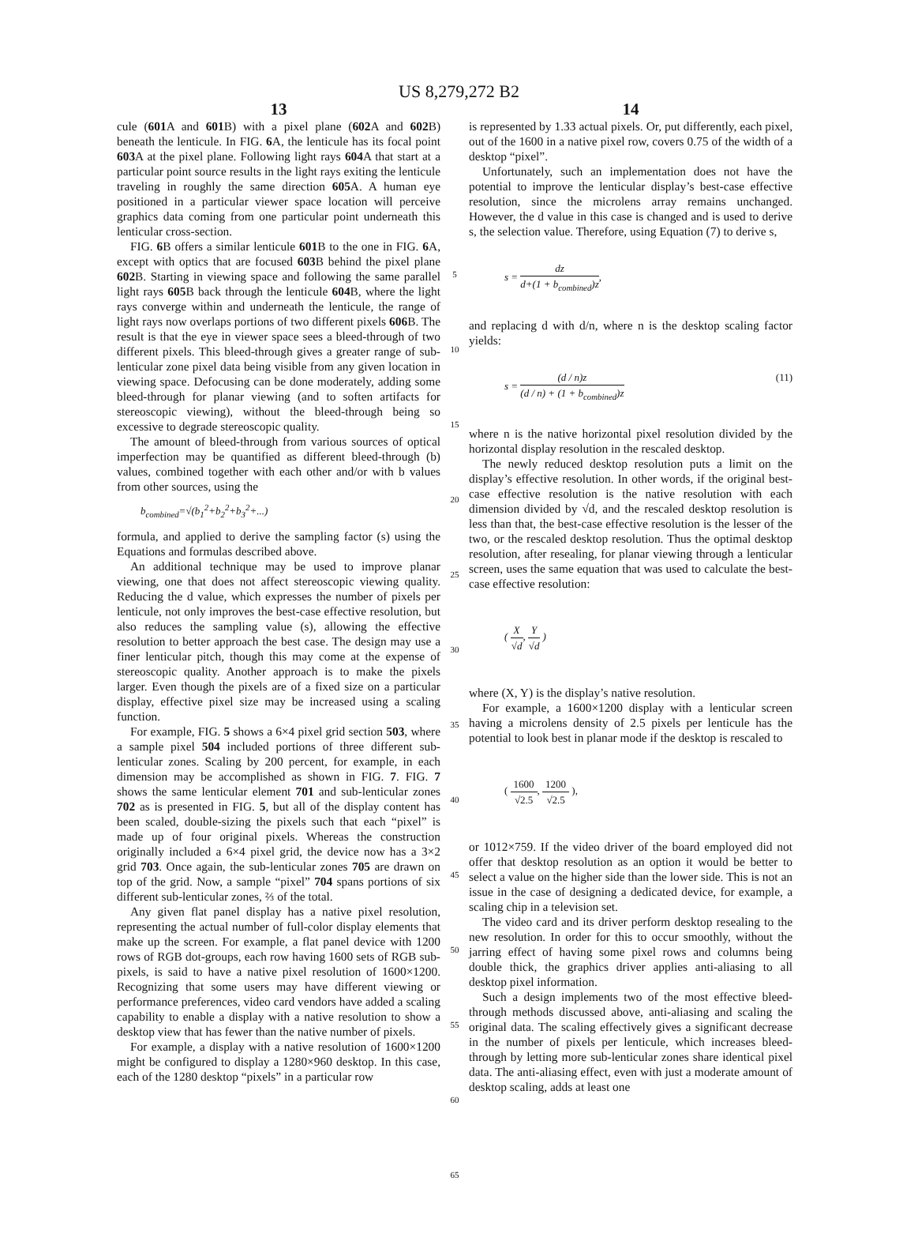US 8,279,272 B2
13
cule (601 A and 601 B) with a pixel plane (602 A and 602 B) beneath the lenticule. In FIG. 6 A, the lenticule has its focal point 603 A at the pixel plane. Following light rays 604 A that start at a particular point source results in the light rays exiting the lenticule traveling in roughly the same direction 605 A. A human eye positioned in a particular viewer space location will perceive graphics data coming from one particular point underneath this lenticular cross-section.
FIG. 6 B offers a similar lenticule 601 B to the one in FIG. 6 A, except with optics that are focused 603 B behind the pixel plane 602 B. Starting in viewing space and following the same parallel light rays 605 B back through the lenticule 604 B, where the light rays converge within and underneath the lenticule, the range of light rays now overlaps portions of two different pixels 606 B. The result is that the eye in viewer space sees a bleed-through of two different pixels. This bleed-through gives a greater range of sub-lenticular zone pixel data being visible from any given location in viewing space. Defocusing can be done moderately, adding some bleed-through for planar viewing (and to soften artifacts for stereoscopic viewing), without the bleed-through being so excessive to degrade stereoscopic quality.
The amount of bleed-through from various sources of optical imperfection may be quantified as different bleed-through (b) values, combined together with each other and/or with b values from other sources, using the
b<sub>combined</sub>=√(b<sub>1</sub><sup>2</sup>+b<sub>2</sub><sup>2</sup>+b<sub>3</sub><sup>2</sup>+...)
formula, and applied to derive the sampling factor (s) using the Equations and formulas described above.
An additional technique may be used to improve planar viewing, one that does not affect stereoscopic viewing quality. Reducing the d value, which expresses the number of pixels per lenticule, not only improves the best-case effective resolution, but also reduces the sampling value (s), allowing the effective resolution to better approach the best case. The design may use a finer lenticular pitch, though this may come at the expense of stereoscopic quality. Another approach is to make the pixels larger. Even though the pixels are of a fixed size on a particular display, effective pixel size may be increased using a scaling function.
For example, FIG. 5 shows a 6×4 pixel grid section 503, where a sample pixel 504 included portions of three different sub-lenticular zones. Scaling by 200 percent, for example, in each dimension may be accomplished as shown in FIG. 7. FIG. 7 shows the same lenticular element 701 and sub-lenticular zones 702 as is presented in FIG. 5, but all of the display content has been scaled, double-sizing the pixels such that each “pixel” is made up of four original pixels. Whereas the construction originally included a 6×4 pixel grid, the device now has a 3×2 grid 703. Once again, the sub-lenticular zones 705 are drawn on top of the grid. Now, a sample “pixel” 704 spans portions of six different sub-lenticular zones, ⅔ of the total.
Any given flat panel display has a native pixel resolution, representing the actual number of full-color display elements that make up the screen. For example, a flat panel device with 1200 rows of RGB dot-groups, each row having 1600 sets of RGB sub-pixels, is said to have a native pixel resolution of 1600×1200. Recognizing that some users may have different viewing or performance preferences, video card vendors have added a scaling capability to enable a display with a native resolution to show a desktop view that has fewer than the native number of pixels.
For example, a display with a native resolution of 1600×1200 might be configured to display a 1280×960 desktop. In this case, each of the 1280 desktop “pixels” in a particular row
5
10
15
20
25
30
35
40
45
50
55
60
65
14
is represented by 1.33 actual pixels. Or, put differently, each pixel, out of the 1600 in a native pixel row, covers 0.75 of the width of a desktop “pixel”.
Unfortunately, such an implementation does not have the potential to improve the lenticular display’s best-case effective resolution, since the microlens array remains unchanged. However, the d value in this case is changed and is used to derive s, the selection value. Therefore, using Equation (7) to derive s,
s = dz d+(1 + b<sub>combined</sub>)z,
and replacing d with d/n, where n is the desktop scaling factor yields:
s = (d / n)z (d / n) + (1 + b<sub>combined</sub>)z
(11)
where n is the native horizontal pixel resolution divided by the horizontal display resolution in the rescaled desktop.
The newly reduced desktop resolution puts a limit on the display’s effective resolution. In other words, if the original best-case effective resolution is the native resolution with each dimension divided by √d, and the rescaled desktop resolution is less than that, the best-case effective resolution is the lesser of the two, or the rescaled desktop resolution. Thus the optimal desktop resolution, after resealing, for planar viewing through a lenticular screen, uses the same equation that was used to calculate the best-case effective resolution:
( X √d, Y √d )
where (X, Y) is the display’s native resolution.
For example, a 1600×1200 display with a lenticular screen having a microlens density of 2.5 pixels per lenticule has the potential to look best in planar mode if the desktop is rescaled to
( 1600 √2.5, 1200 √2.5 ),
or 1012×759. If the video driver of the board employed did not offer that desktop resolution as an option it would be better to select a value on the higher side than the lower side. This is not an issue in the case of designing a dedicated device, for example, a scaling chip in a television set.
The video card and its driver perform desktop resealing to the new resolution. In order for this to occur smoothly, without the jarring effect of having some pixel rows and columns being double thick, the graphics driver applies anti-aliasing to all desktop pixel information.
Such a design implements two of the most effective bleed-through methods discussed above, anti-aliasing and scaling the original data. The scaling effectively gives a significant decrease in the number of pixels per lenticule, which increases bleed-through by letting more sub-lenticular zones share identical pixel data. The anti-aliasing effect, even with just a moderate amount of desktop scaling, adds at least one